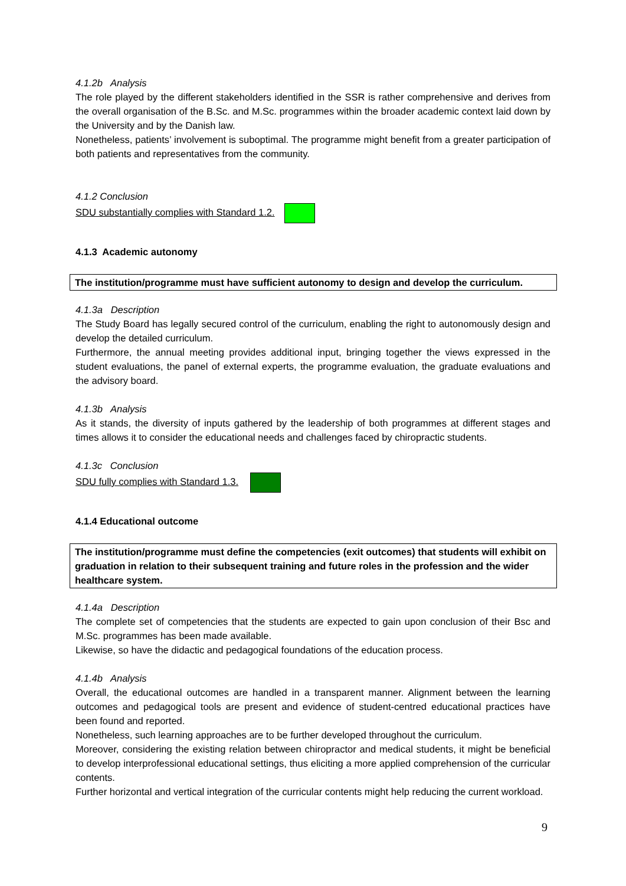4.1.2b Analysis
The role played by the different stakeholders identified in the SSR is rather comprehensive and derives from the overall organisation of the B.Sc. and M.Sc. programmes within the broader academic context laid down by the University and by the Danish law.
Nonetheless, patients’ involvement is suboptimal. The programme might benefit from a greater participation of both patients and representatives from the community.
4.1.2 Conclusion
SDU substantially complies with Standard 1.2.
4.1.3 Academic autonomy
The institution/programme must have sufficient autonomy to design and develop the curriculum.
4.1.3a Description
The Study Board has legally secured control of the curriculum, enabling the right to autonomously design and develop the detailed curriculum.
Furthermore, the annual meeting provides additional input, bringing together the views expressed in the student evaluations, the panel of external experts, the programme evaluation, the graduate evaluations and the advisory board.
4.1.3b Analysis
As it stands, the diversity of inputs gathered by the leadership of both programmes at different stages and times allows it to consider the educational needs and challenges faced by chiropractic students.
4.1.3c Conclusion
SDU fully complies with Standard 1.3.
4.1.4 Educational outcome
The institution/programme must define the competencies (exit outcomes) that students will exhibit on graduation in relation to their subsequent training and future roles in the profession and the wider healthcare system.
4.1.4a Description
The complete set of competencies that the students are expected to gain upon conclusion of their Bsc and M.Sc. programmes has been made available.
Likewise, so have the didactic and pedagogical foundations of the education process.
4.1.4b Analysis
Overall, the educational outcomes are handled in a transparent manner. Alignment between the learning outcomes and pedagogical tools are present and evidence of student-centred educational practices have been found and reported.
Nonetheless, such learning approaches are to be further developed throughout the curriculum.
Moreover, considering the existing relation between chiropractor and medical students, it might be beneficial to develop interprofessional educational settings, thus eliciting a more applied comprehension of the curricular contents.
Further horizontal and vertical integration of the curricular contents might help reducing the current workload.
9